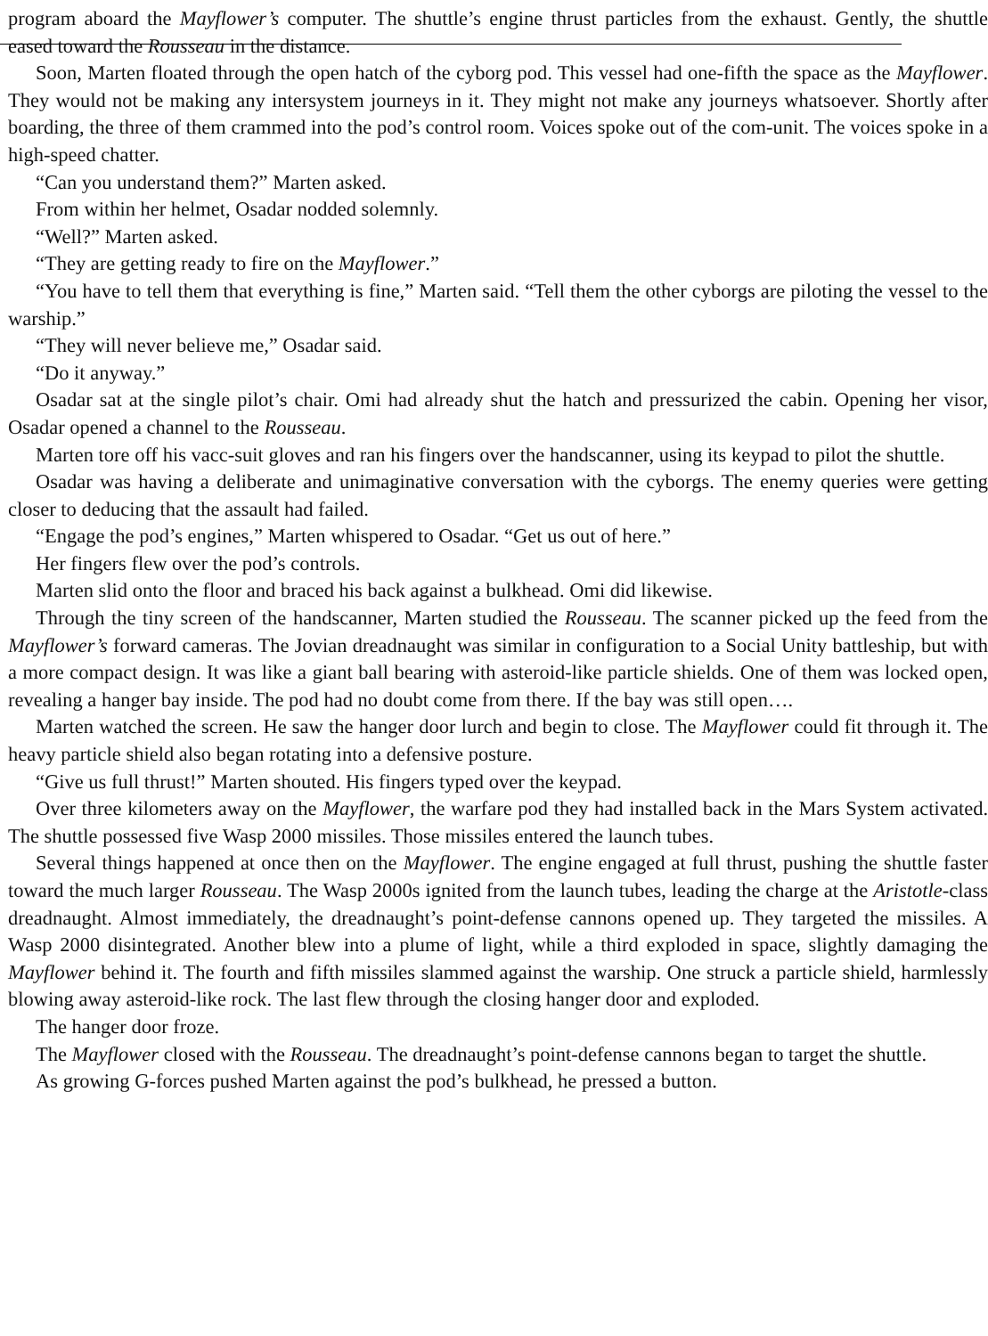program aboard the Mayflower’s computer. The shuttle’s engine thrust particles from the exhaust. Gently, the shuttle eased toward the Rousseau in the distance.
Soon, Marten floated through the open hatch of the cyborg pod. This vessel had one-fifth the space as the Mayflower. They would not be making any intersystem journeys in it. They might not make any journeys whatsoever. Shortly after boarding, the three of them crammed into the pod’s control room. Voices spoke out of the com-unit. The voices spoke in a high-speed chatter.
“Can you understand them?” Marten asked.
From within her helmet, Osadar nodded solemnly.
“Well?” Marten asked.
“They are getting ready to fire on the Mayflower.”
“You have to tell them that everything is fine,” Marten said. “Tell them the other cyborgs are piloting the vessel to the warship.”
“They will never believe me,” Osadar said.
“Do it anyway.”
Osadar sat at the single pilot’s chair. Omi had already shut the hatch and pressurized the cabin. Opening her visor, Osadar opened a channel to the Rousseau.
Marten tore off his vacc-suit gloves and ran his fingers over the handscanner, using its keypad to pilot the shuttle.
Osadar was having a deliberate and unimaginative conversation with the cyborgs. The enemy queries were getting closer to deducing that the assault had failed.
“Engage the pod’s engines,” Marten whispered to Osadar. “Get us out of here.”
Her fingers flew over the pod’s controls.
Marten slid onto the floor and braced his back against a bulkhead. Omi did likewise.
Through the tiny screen of the handscanner, Marten studied the Rousseau. The scanner picked up the feed from the Mayflower’s forward cameras. The Jovian dreadnaught was similar in configuration to a Social Unity battleship, but with a more compact design. It was like a giant ball bearing with asteroid-like particle shields. One of them was locked open, revealing a hanger bay inside. The pod had no doubt come from there. If the bay was still open….
Marten watched the screen. He saw the hanger door lurch and begin to close. The Mayflower could fit through it. The heavy particle shield also began rotating into a defensive posture.
“Give us full thrust!” Marten shouted. His fingers typed over the keypad.
Over three kilometers away on the Mayflower, the warfare pod they had installed back in the Mars System activated. The shuttle possessed five Wasp 2000 missiles. Those missiles entered the launch tubes.
Several things happened at once then on the Mayflower. The engine engaged at full thrust, pushing the shuttle faster toward the much larger Rousseau. The Wasp 2000s ignited from the launch tubes, leading the charge at the Aristotle-class dreadnaught. Almost immediately, the dreadnaught’s point-defense cannons opened up. They targeted the missiles. A Wasp 2000 disintegrated. Another blew into a plume of light, while a third exploded in space, slightly damaging the Mayflower behind it. The fourth and fifth missiles slammed against the warship. One struck a particle shield, harmlessly blowing away asteroid-like rock. The last flew through the closing hanger door and exploded.
The hanger door froze.
The Mayflower closed with the Rousseau. The dreadnaught’s point-defense cannons began to target the shuttle.
As growing G-forces pushed Marten against the pod’s bulkhead, he pressed a button.